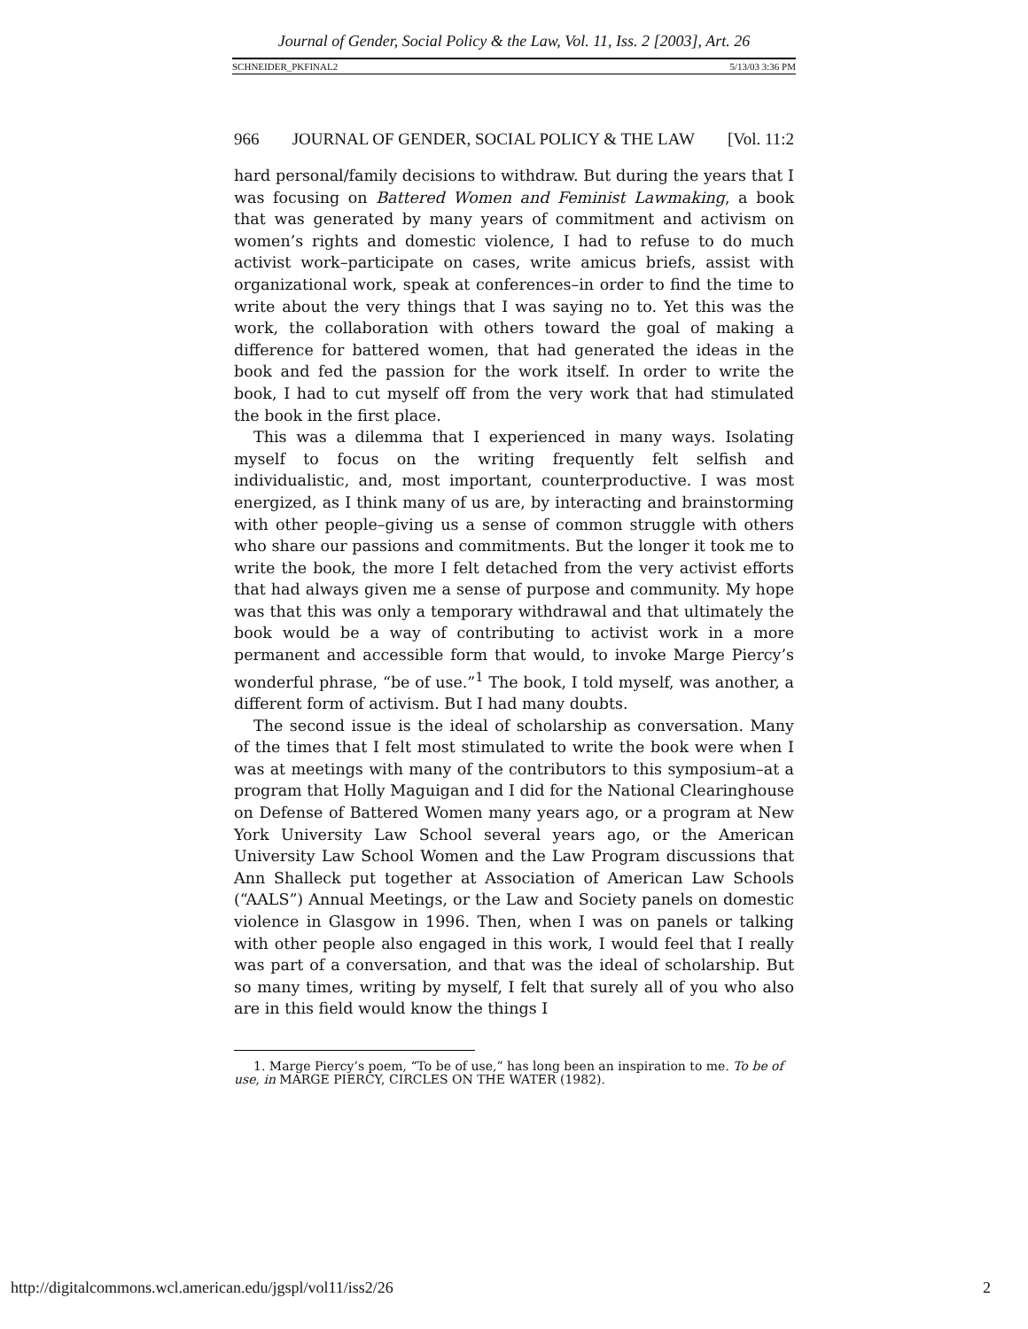Journal of Gender, Social Policy & the Law, Vol. 11, Iss. 2 [2003], Art. 26
SCHNEIDER_PKFINAL2 5/13/03 3:36 PM
966 JOURNAL OF GENDER, SOCIAL POLICY & THE LAW [Vol. 11:2
hard personal/family decisions to withdraw. But during the years that I was focusing on Battered Women and Feminist Lawmaking, a book that was generated by many years of commitment and activism on women’s rights and domestic violence, I had to refuse to do much activist work–participate on cases, write amicus briefs, assist with organizational work, speak at conferences–in order to find the time to write about the very things that I was saying no to. Yet this was the work, the collaboration with others toward the goal of making a difference for battered women, that had generated the ideas in the book and fed the passion for the work itself. In order to write the book, I had to cut myself off from the very work that had stimulated the book in the first place.
This was a dilemma that I experienced in many ways. Isolating myself to focus on the writing frequently felt selfish and individualistic, and, most important, counterproductive. I was most energized, as I think many of us are, by interacting and brainstorming with other people–giving us a sense of common struggle with others who share our passions and commitments. But the longer it took me to write the book, the more I felt detached from the very activist efforts that had always given me a sense of purpose and community. My hope was that this was only a temporary withdrawal and that ultimately the book would be a way of contributing to activist work in a more permanent and accessible form that would, to invoke Marge Piercy’s wonderful phrase, “be of use.”<sup>1</sup> The book, I told myself, was another, a different form of activism. But I had many doubts.
The second issue is the ideal of scholarship as conversation. Many of the times that I felt most stimulated to write the book were when I was at meetings with many of the contributors to this symposium–at a program that Holly Maguigan and I did for the National Clearinghouse on Defense of Battered Women many years ago, or a program at New York University Law School several years ago, or the American University Law School Women and the Law Program discussions that Ann Shalleck put together at Association of American Law Schools (“AALS”) Annual Meetings, or the Law and Society panels on domestic violence in Glasgow in 1996. Then, when I was on panels or talking with other people also engaged in this work, I would feel that I really was part of a conversation, and that was the ideal of scholarship. But so many times, writing by myself, I felt that surely all of you who also are in this field would know the things I
1. Marge Piercy’s poem, “To be of use,” has long been an inspiration to me. To be of use, in MARGE PIERCY, CIRCLES ON THE WATER (1982).
http://digitalcommons.wcl.american.edu/jgspl/vol11/iss2/26 2